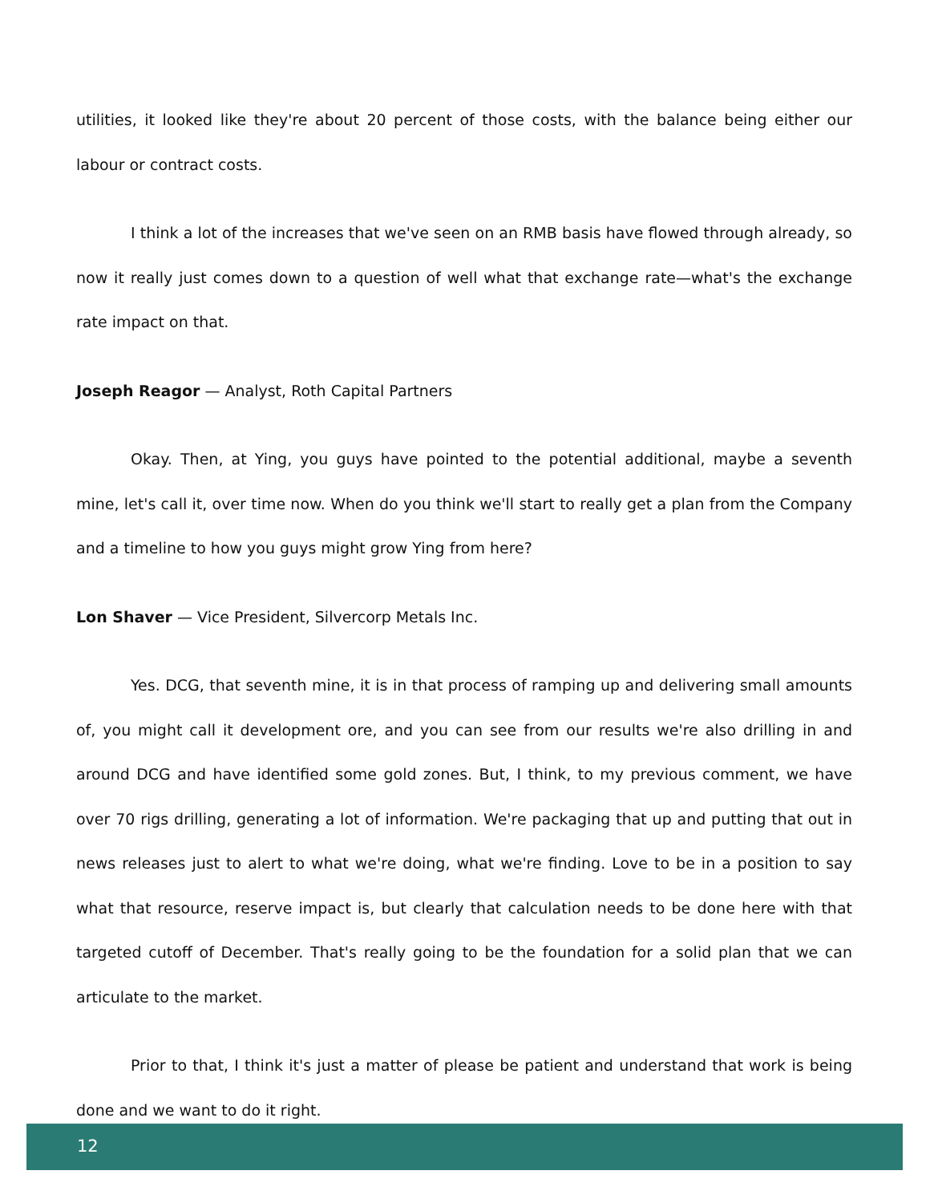utilities, it looked like they're about 20 percent of those costs, with the balance being either our labour or contract costs.
I think a lot of the increases that we've seen on an RMB basis have flowed through already, so now it really just comes down to a question of well what that exchange rate—what's the exchange rate impact on that.
Joseph Reagor — Analyst, Roth Capital Partners
Okay. Then, at Ying, you guys have pointed to the potential additional, maybe a seventh mine, let's call it, over time now. When do you think we'll start to really get a plan from the Company and a timeline to how you guys might grow Ying from here?
Lon Shaver — Vice President, Silvercorp Metals Inc.
Yes. DCG, that seventh mine, it is in that process of ramping up and delivering small amounts of, you might call it development ore, and you can see from our results we're also drilling in and around DCG and have identified some gold zones. But, I think, to my previous comment, we have over 70 rigs drilling, generating a lot of information. We're packaging that up and putting that out in news releases just to alert to what we're doing, what we're finding. Love to be in a position to say what that resource, reserve impact is, but clearly that calculation needs to be done here with that targeted cutoff of December. That's really going to be the foundation for a solid plan that we can articulate to the market.
Prior to that, I think it's just a matter of please be patient and understand that work is being done and we want to do it right.
12